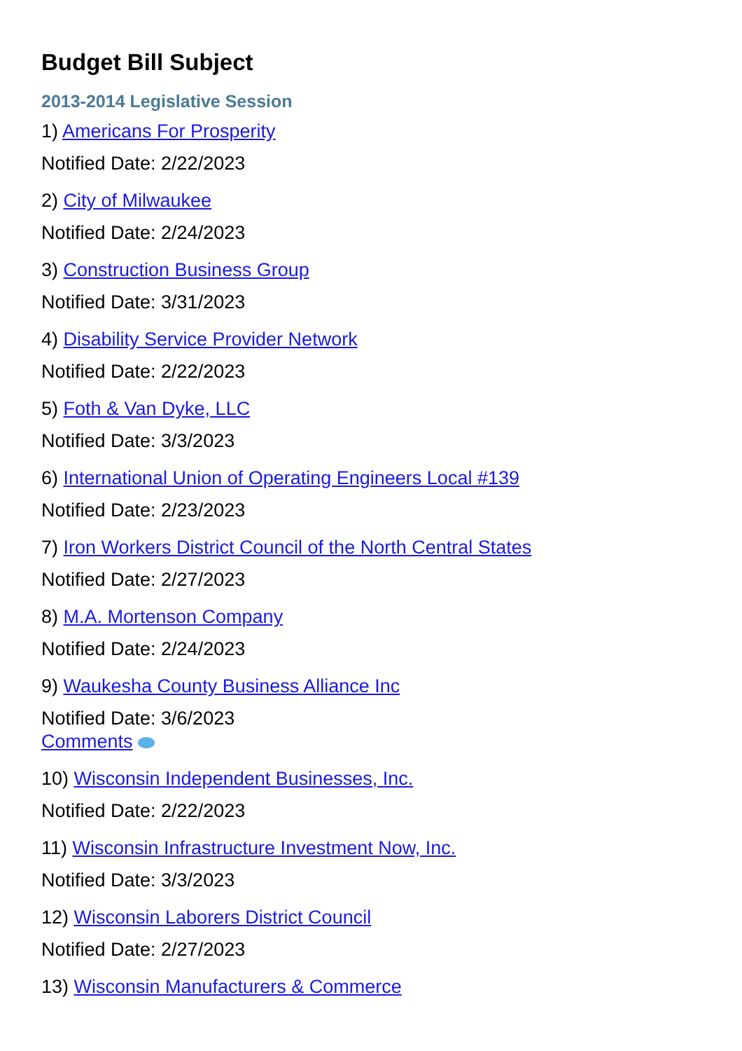Budget Bill Subject
2013-2014 Legislative Session
1) Americans For Prosperity
Notified Date: 2/22/2023
2) City of Milwaukee
Notified Date: 2/24/2023
3) Construction Business Group
Notified Date: 3/31/2023
4) Disability Service Provider Network
Notified Date: 2/22/2023
5) Foth & Van Dyke, LLC
Notified Date: 3/3/2023
6) International Union of Operating Engineers Local #139
Notified Date: 2/23/2023
7) Iron Workers District Council of the North Central States
Notified Date: 2/27/2023
8) M.A. Mortenson Company
Notified Date: 2/24/2023
9) Waukesha County Business Alliance Inc
Notified Date: 3/6/2023
Comments
10) Wisconsin Independent Businesses, Inc.
Notified Date: 2/22/2023
11) Wisconsin Infrastructure Investment Now, Inc.
Notified Date: 3/3/2023
12) Wisconsin Laborers District Council
Notified Date: 2/27/2023
13) Wisconsin Manufacturers & Commerce